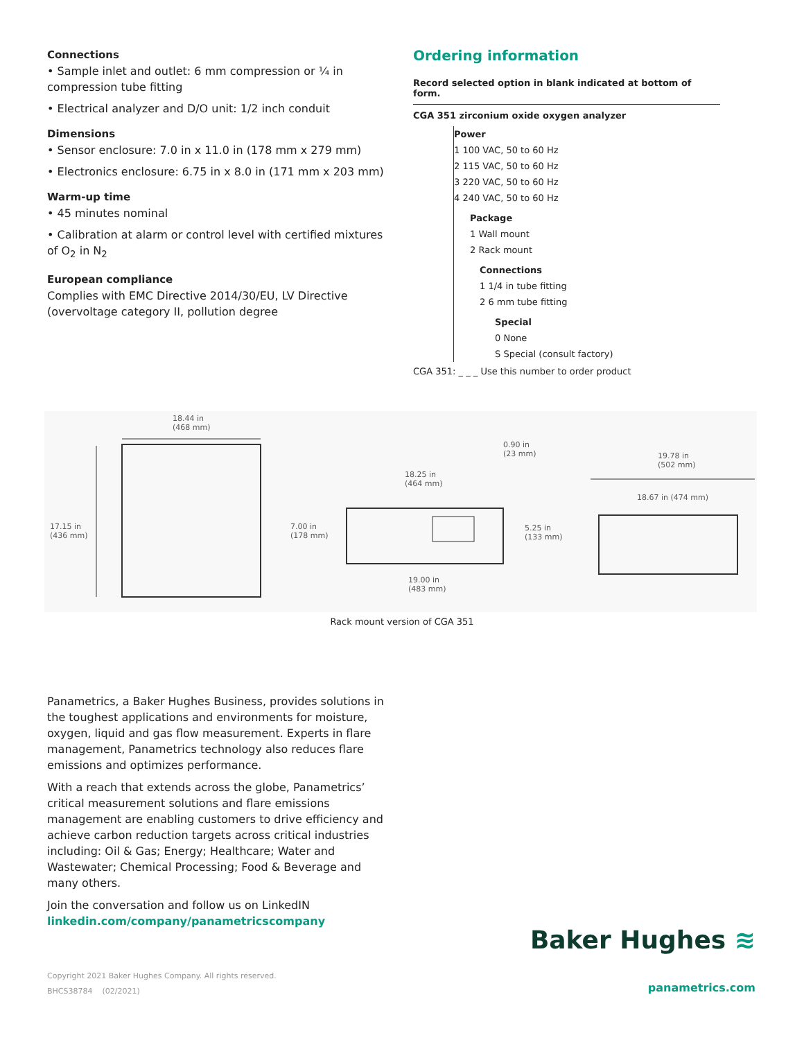Connections
• Sample inlet and outlet: 6 mm compression or ¼ in compression tube fitting
• Electrical analyzer and D/O unit: 1/2 inch conduit
Dimensions
• Sensor enclosure: 7.0 in x 11.0 in (178 mm x 279 mm)
• Electronics enclosure: 6.75 in x 8.0 in (171 mm x 203 mm)
Warm-up time
• 45 minutes nominal
• Calibration at alarm or control level with certified mixtures of O<sub>2</sub> in N<sub>2</sub>
European compliance
Complies with EMC Directive 2014/30/EU, LV Directive (overvoltage category II, pollution degree
Ordering information
Record selected option in blank indicated at bottom of form.
CGA 351 zirconium oxide oxygen analyzer
Power
1 100 VAC, 50 to 60 Hz
2 115 VAC, 50 to 60 Hz
3 220 VAC, 50 to 60 Hz
4 240 VAC, 50 to 60 Hz
Package
1 Wall mount
2 Rack mount
Connections
1 1/4 in tube fitting
2 6 mm tube fitting
Special
0 None
S Special (consult factory)
CGA 351: _ _ _ Use this number to order product
18.44 in
(468 mm)
17.15 in
(436 mm)
7.00 in
(178 mm)
18.25 in
(464 mm)
0.90 in
(23 mm)
5.25 in
(133 mm)
19.00 in
(483 mm)
19.78 in
(502 mm)
18.67 in (474 mm)
Rack mount version of CGA 351
Panametrics, a Baker Hughes Business, provides solutions in the toughest applications and environments for moisture, oxygen, liquid and gas flow measurement. Experts in flare management, Panametrics technology also reduces flare emissions and optimizes performance.
With a reach that extends across the globe, Panametrics’ critical measurement solutions and flare emissions management are enabling customers to drive efficiency and achieve carbon reduction targets across critical industries including: Oil & Gas; Energy; Healthcare; Water and Wastewater; Chemical Processing; Food & Beverage and many others.
Join the conversation and follow us on LinkedIN
linkedin.com/company/panametricscompany
Copyright 2021 Baker Hughes Company. All rights reserved.
BHCS38784 (02/2021)
Baker Hughes ≋
panametrics.com